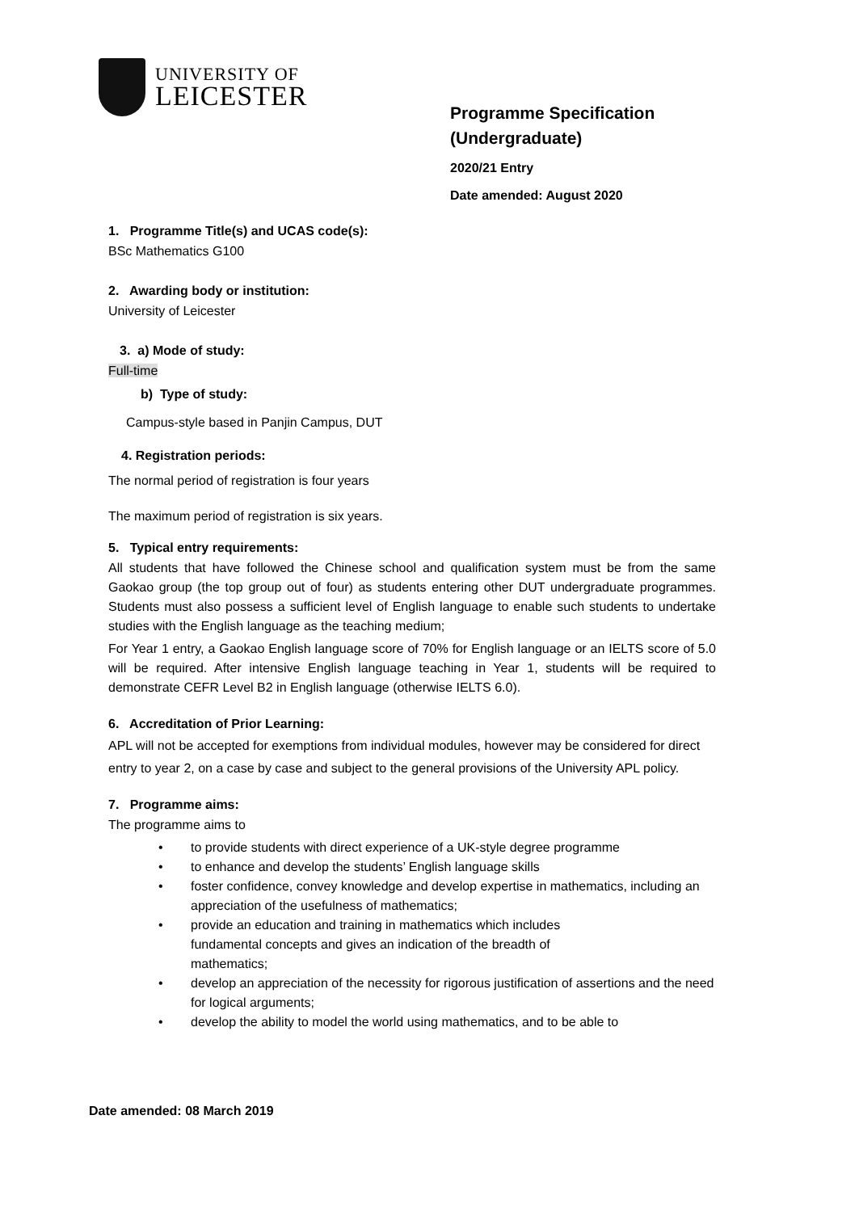UNIVERSITY OF
LEICESTER
Programme Specification
(Undergraduate)
2020/21 Entry
Date amended: August 2020
1. Programme Title(s) and UCAS code(s):
BSc Mathematics G100
2. Awarding body or institution:
University of Leicester
3. a) Mode of study:
Full-time
b) Type of study:
Campus-style based in Panjin Campus, DUT
4. Registration periods:
The normal period of registration is four years
The maximum period of registration is six years.
5. Typical entry requirements:
All students that have followed the Chinese school and qualification system must be from the same Gaokao group (the top group out of four) as students entering other DUT undergraduate programmes. Students must also possess a sufficient level of English language to enable such students to undertake studies with the English language as the teaching medium;
For Year 1 entry, a Gaokao English language score of 70% for English language or an IELTS score of 5.0 will be required. After intensive English language teaching in Year 1, students will be required to demonstrate CEFR Level B2 in English language (otherwise IELTS 6.0).
6. Accreditation of Prior Learning:
APL will not be accepted for exemptions from individual modules, however may be considered for direct entry to year 2, on a case by case and subject to the general provisions of the University APL policy.
7. Programme aims:
The programme aims to
• to provide students with direct experience of a UK-style degree programme
• to enhance and develop the students’ English language skills
• foster confidence, convey knowledge and develop expertise in mathematics, including an appreciation of the usefulness of mathematics;
• provide an education and training in mathematics which includes
fundamental concepts and gives an indication of the breadth of
mathematics;
• develop an appreciation of the necessity for rigorous justification of assertions and the need for logical arguments;
• develop the ability to model the world using mathematics, and to be able to
Date amended: 08 March 2019